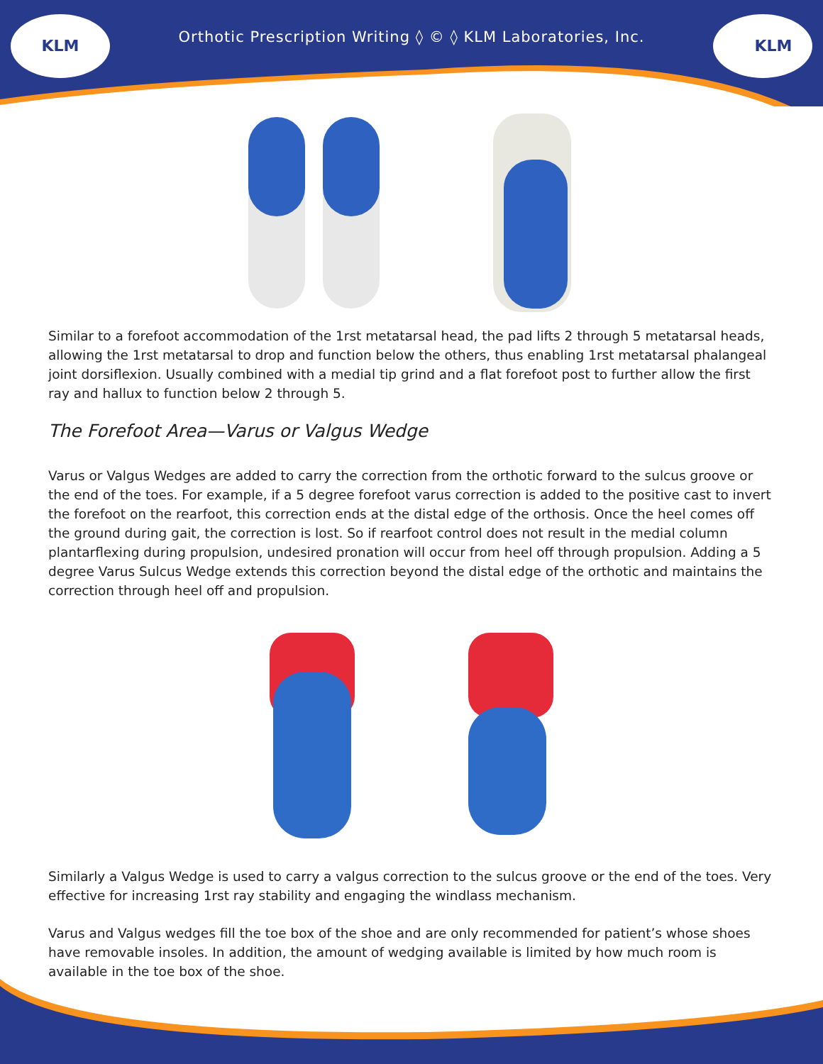KLM
KLM
Orthotic Prescription Writing ◊ © ◊ KLM Laboratories, Inc.
Similar to a forefoot accommodation of the 1rst metatarsal head, the pad lifts 2 through 5 metatarsal heads, allowing the 1rst metatarsal to drop and function below the others, thus enabling 1rst metatarsal phalangeal joint dorsiflexion. Usually combined with a medial tip grind and a flat forefoot post to further allow the first ray and hallux to function below 2 through 5.
The Forefoot Area—Varus or Valgus Wedge
Varus or Valgus Wedges are added to carry the correction from the orthotic forward to the sulcus groove or the end of the toes. For example, if a 5 degree forefoot varus correction is added to the positive cast to invert the forefoot on the rearfoot, this correction ends at the distal edge of the orthosis. Once the heel comes off the ground during gait, the correction is lost. So if rearfoot control does not result in the medial column plantarflexing during propulsion, undesired pronation will occur from heel off through propulsion. Adding a 5 degree Varus Sulcus Wedge extends this correction beyond the distal edge of the orthotic and maintains the correction through heel off and propulsion.
Similarly a Valgus Wedge is used to carry a valgus correction to the sulcus groove or the end of the toes. Very effective for increasing 1rst ray stability and engaging the windlass mechanism.
Varus and Valgus wedges fill the toe box of the shoe and are only recommended for patient’s whose shoes have removable insoles. In addition, the amount of wedging available is limited by how much room is available in the toe box of the shoe.